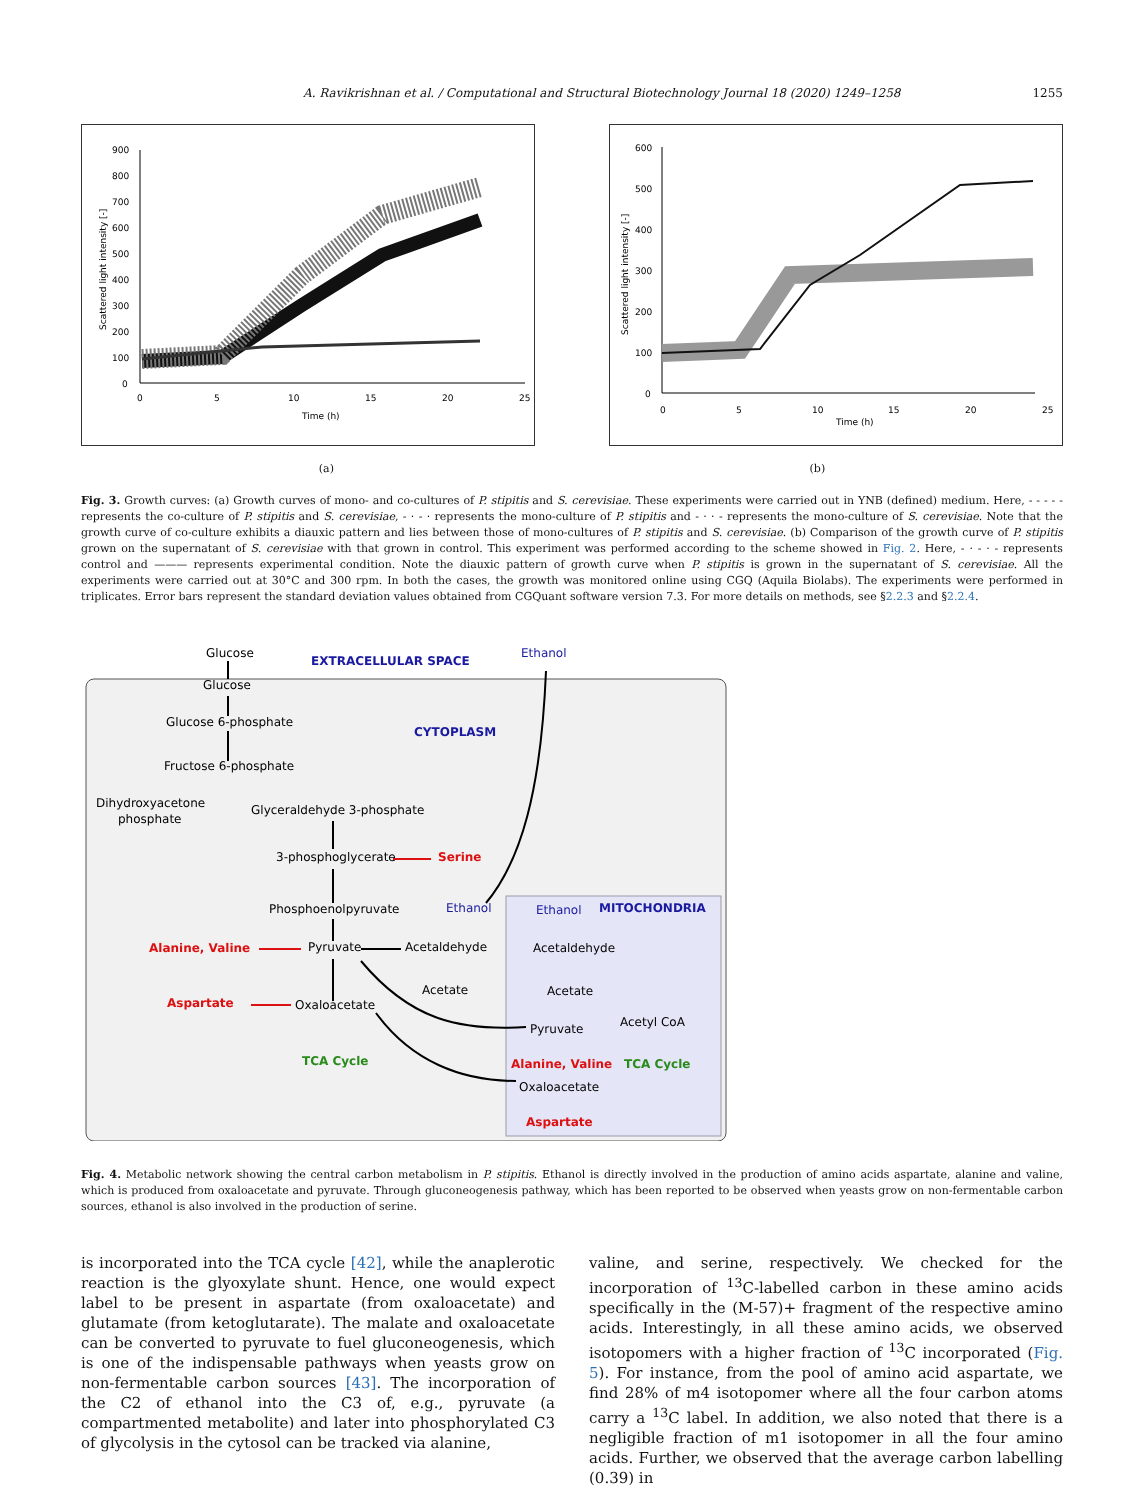A. Ravikrishnan et al. / Computational and Structural Biotechnology Journal 18 (2020) 1249–1258 1255
900
800
700
600
500
400
300
200
100
0
0
5
10
15
20
25
Time (h)
Scattered light intensity [-]
600
500
400
300
200
100
0
0
5
10
15
20
25
Time (h)
Scattered light intensity [-]
(a) (b)
Fig. 3. Growth curves: (a) Growth curves of mono- and co-cultures of P. stipitis and S. cerevisiae. These experiments were carried out in YNB (defined) medium. Here, - - - - - represents the co-culture of P. stipitis and S. cerevisiae, - · - · represents the mono-culture of P. stipitis and - · · - represents the mono-culture of S. cerevisiae. Note that the growth curve of co-culture exhibits a diauxic pattern and lies between those of mono-cultures of P. stipitis and S. cerevisiae. (b) Comparison of the growth curve of P. stipitis grown on the supernatant of S. cerevisiae with that grown in control. This experiment was performed according to the scheme showed in Fig. 2. Here, - · - · - represents control and ——— represents experimental condition. Note the diauxic pattern of growth curve when P. stipitis is grown in the supernatant of S. cerevisiae. All the experiments were carried out at 30°C and 300 rpm. In both the cases, the growth was monitored online using CGQ (Aquila Biolabs). The experiments were performed in triplicates. Error bars represent the standard deviation values obtained from CGQuant software version 7.3. For more details on methods, see §2.2.3 and §2.2.4.
Glucose
EXTRACELLULAR SPACE
Ethanol
Glucose
Glucose 6-phosphate
CYTOPLASM
Fructose 6-phosphate
Dihydroxyacetone
phosphate
Glyceraldehyde 3-phosphate
3-phosphoglycerate
Serine
Phosphoenolpyruvate
Ethanol
Ethanol
MITOCHONDRIA
Alanine, Valine
Pyruvate
Acetaldehyde
Acetaldehyde
Acetate
Acetate
Aspartate
Oxaloacetate
Acetyl CoA
Pyruvate
TCA Cycle
Alanine, Valine
TCA Cycle
Oxaloacetate
Aspartate
Fig. 4. Metabolic network showing the central carbon metabolism in P. stipitis. Ethanol is directly involved in the production of amino acids aspartate, alanine and valine, which is produced from oxaloacetate and pyruvate. Through gluconeogenesis pathway, which has been reported to be observed when yeasts grow on non-fermentable carbon sources, ethanol is also involved in the production of serine.
is incorporated into the TCA cycle [42], while the anaplerotic reaction is the glyoxylate shunt. Hence, one would expect label to be present in aspartate (from oxaloacetate) and glutamate (from ketoglutarate). The malate and oxaloacetate can be converted to pyruvate to fuel gluconeogenesis, which is one of the indispensable pathways when yeasts grow on non-fermentable carbon sources [43]. The incorporation of the C2 of ethanol into the C3 of, e.g., pyruvate (a compartmented metabolite) and later into phosphorylated C3 of glycolysis in the cytosol can be tracked via alanine,
valine, and serine, respectively. We checked for the incorporation of <sup>13</sup>C-labelled carbon in these amino acids specifically in the (M-57)+ fragment of the respective amino acids. Interestingly, in all these amino acids, we observed isotopomers with a higher fraction of <sup>13</sup>C incorporated (Fig. 5). For instance, from the pool of amino acid aspartate, we find 28% of m4 isotopomer where all the four carbon atoms carry a <sup>13</sup>C label. In addition, we also noted that there is a negligible fraction of m1 isotopomer in all the four amino acids. Further, we observed that the average carbon labelling (0.39) in